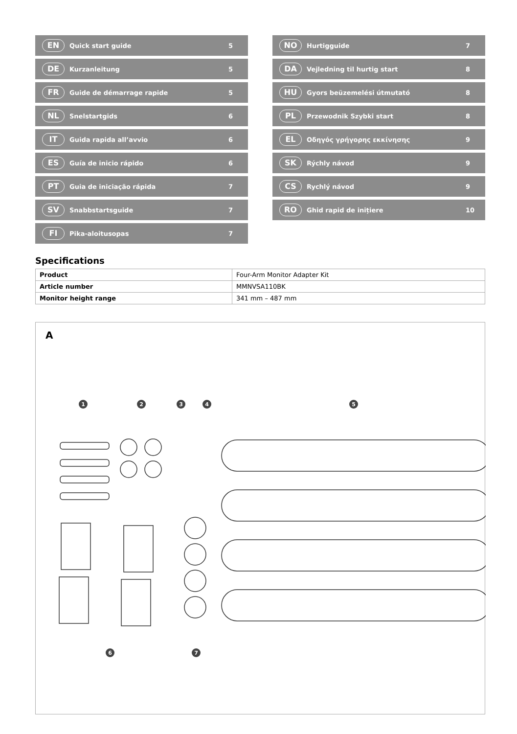EN Quick start guide 5
DE Kurzanleitung 5
FR Guide de démarrage rapide 5
NL Snelstartgids 6
IT Guida rapida all’avvio 6
ES Guía de inicio rápido 6
PT Guia de iniciação rápida 7
SV Snabbstartsguide 7
FI Pika-aloitusopas 7
NO Hurtigguide 7
DA Vejledning til hurtig start 8
HU Gyors beüzemelési útmutató 8
PL Przewodnik Szybki start 8
EL Οδηγός γρήγορης εκκίνησης 9
SK Rýchly návod 9
CS Rychlý návod 9
RO Ghid rapid de inițiere 10
Specifications
| Product | Four-Arm Monitor Adapter Kit |
| Article number | MMNVSA110BK |
| Monitor height range | 341 mm – 487 mm |
A
1
2
3
4
5
6
7